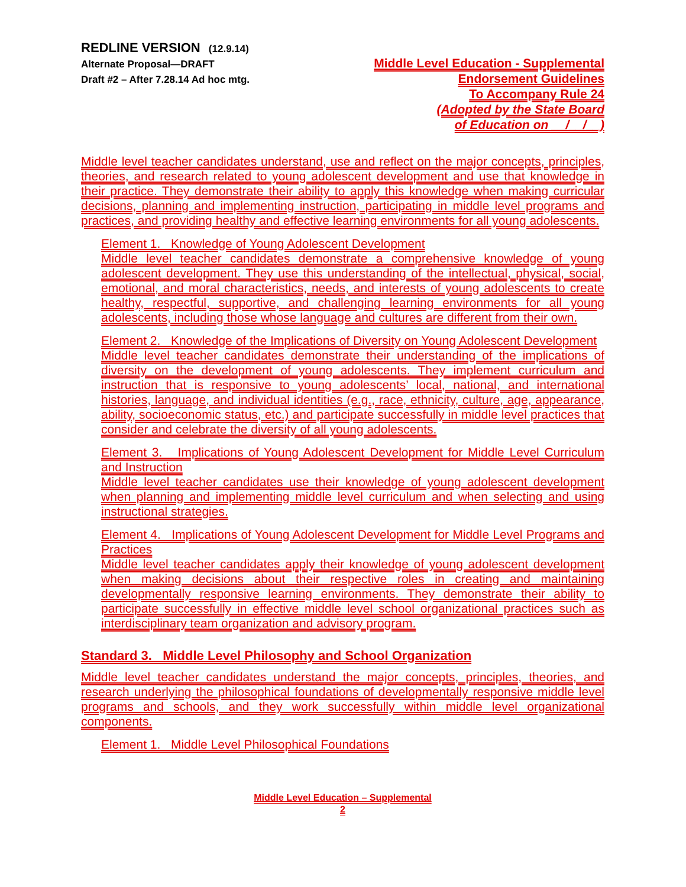REDLINE VERSION (12.9.14)
Alternate Proposal—DRAFT
Draft #2 – After 7.28.14 Ad hoc mtg.
Middle Level Education - Supplemental
Endorsement Guidelines
To Accompany Rule 24
(Adopted by the State Board
of Education on __/__/__)
Middle level teacher candidates understand, use and reflect on the major concepts, principles, theories, and research related to young adolescent development and use that knowledge in their practice. They demonstrate their ability to apply this knowledge when making curricular decisions, planning and implementing instruction, participating in middle level programs and practices, and providing healthy and effective learning environments for all young adolescents.
Element 1. Knowledge of Young Adolescent Development
Middle level teacher candidates demonstrate a comprehensive knowledge of young adolescent development. They use this understanding of the intellectual, physical, social, emotional, and moral characteristics, needs, and interests of young adolescents to create healthy, respectful, supportive, and challenging learning environments for all young adolescents, including those whose language and cultures are different from their own.
Element 2. Knowledge of the Implications of Diversity on Young Adolescent Development
Middle level teacher candidates demonstrate their understanding of the implications of diversity on the development of young adolescents. They implement curriculum and instruction that is responsive to young adolescents’ local, national, and international histories, language, and individual identities (e.g., race, ethnicity, culture, age, appearance, ability, socioeconomic status, etc.) and participate successfully in middle level practices that consider and celebrate the diversity of all young adolescents.
Element 3. Implications of Young Adolescent Development for Middle Level Curriculum and Instruction
Middle level teacher candidates use their knowledge of young adolescent development when planning and implementing middle level curriculum and when selecting and using instructional strategies.
Element 4. Implications of Young Adolescent Development for Middle Level Programs and Practices
Middle level teacher candidates apply their knowledge of young adolescent development when making decisions about their respective roles in creating and maintaining developmentally responsive learning environments. They demonstrate their ability to participate successfully in effective middle level school organizational practices such as interdisciplinary team organization and advisory program.
Standard 3. Middle Level Philosophy and School Organization
Middle level teacher candidates understand the major concepts, principles, theories, and research underlying the philosophical foundations of developmentally responsive middle level programs and schools, and they work successfully within middle level organizational components.
Element 1. Middle Level Philosophical Foundations
Middle Level Education – Supplemental
2